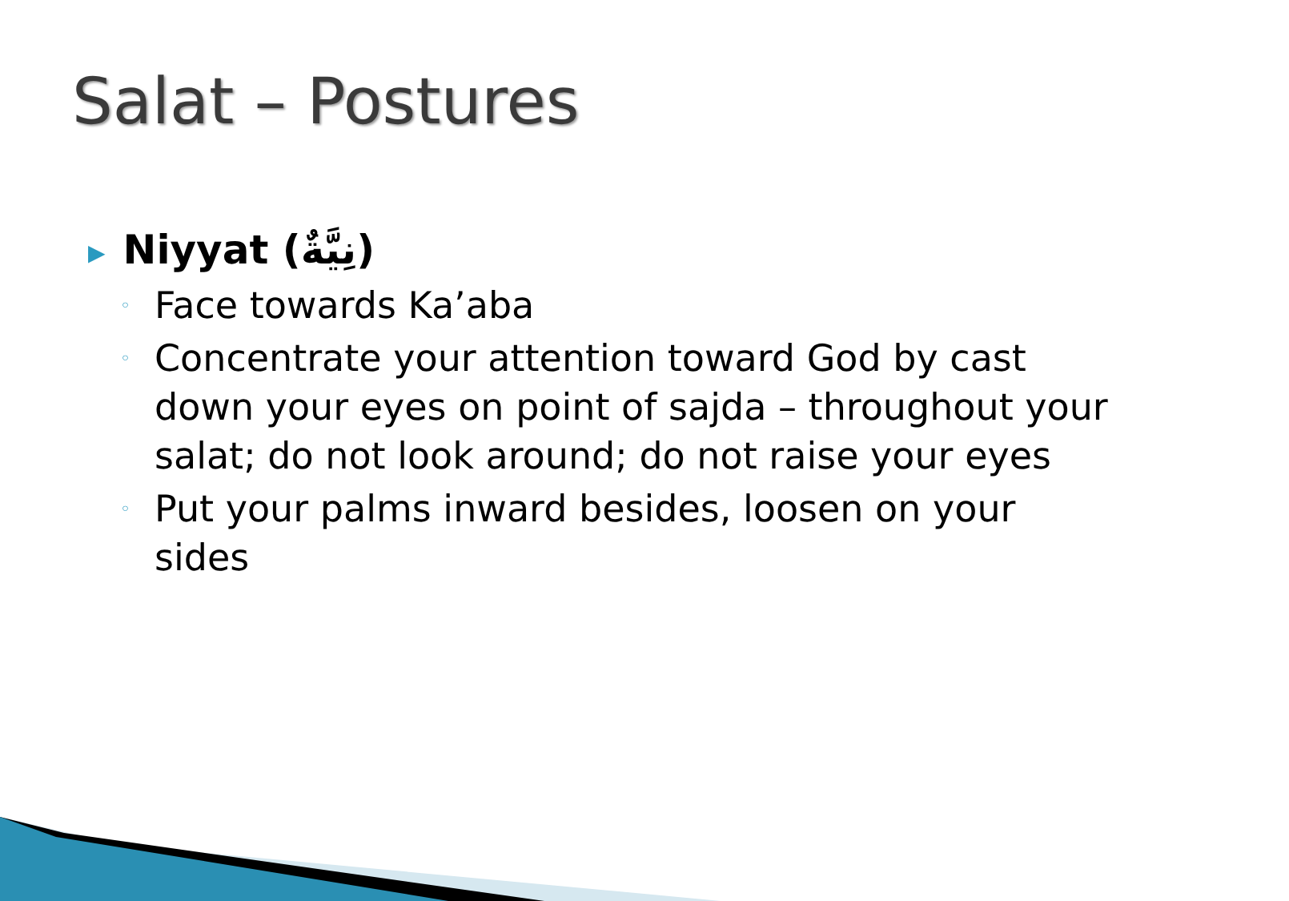Salat – Postures
▶ Niyyat (نِيَّةٌ)
◦ Face towards Ka’aba
◦ Concentrate your attention toward God by cast down your eyes on point of sajda – throughout your salat; do not look around; do not raise your eyes
◦ Put your palms inward besides, loosen on your sides